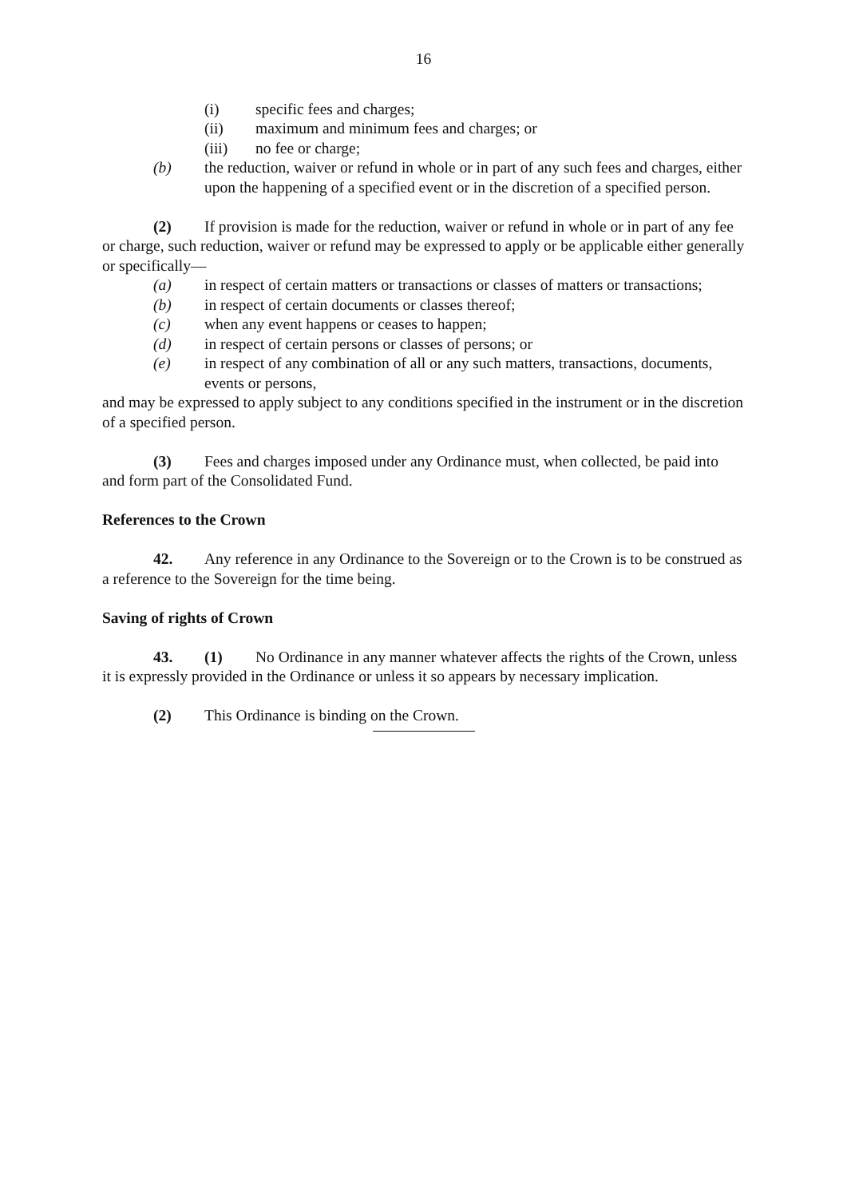16
(i) specific fees and charges;
(ii) maximum and minimum fees and charges; or
(iii) no fee or charge;
(b) the reduction, waiver or refund in whole or in part of any such fees and charges, either upon the happening of a specified event or in the discretion of a specified person.
(2) If provision is made for the reduction, waiver or refund in whole or in part of any fee or charge, such reduction, waiver or refund may be expressed to apply or be applicable either generally or specifically—
(a) in respect of certain matters or transactions or classes of matters or transactions;
(b) in respect of certain documents or classes thereof;
(c) when any event happens or ceases to happen;
(d) in respect of certain persons or classes of persons; or
(e) in respect of any combination of all or any such matters, transactions, documents, events or persons,
and may be expressed to apply subject to any conditions specified in the instrument or in the discretion of a specified person.
(3) Fees and charges imposed under any Ordinance must, when collected, be paid into and form part of the Consolidated Fund.
References to the Crown
42. Any reference in any Ordinance to the Sovereign or to the Crown is to be construed as a reference to the Sovereign for the time being.
Saving of rights of Crown
43. (1) No Ordinance in any manner whatever affects the rights of the Crown, unless it is expressly provided in the Ordinance or unless it so appears by necessary implication.
(2) This Ordinance is binding on the Crown.